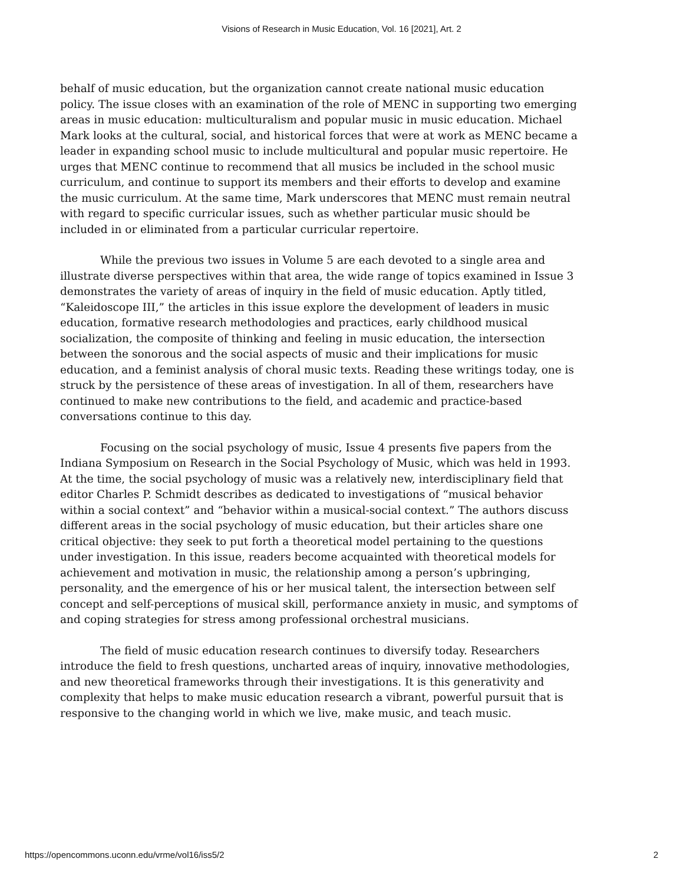Visions of Research in Music Education, Vol. 16 [2021], Art. 2
behalf of music education, but the organization cannot create national music education policy. The issue closes with an examination of the role of MENC in supporting two emerging areas in music education: multiculturalism and popular music in music education. Michael Mark looks at the cultural, social, and historical forces that were at work as MENC became a leader in expanding school music to include multicultural and popular music repertoire. He urges that MENC continue to recommend that all musics be included in the school music curriculum, and continue to support its members and their efforts to develop and examine the music curriculum. At the same time, Mark underscores that MENC must remain neutral with regard to specific curricular issues, such as whether particular music should be included in or eliminated from a particular curricular repertoire.
While the previous two issues in Volume 5 are each devoted to a single area and illustrate diverse perspectives within that area, the wide range of topics examined in Issue 3 demonstrates the variety of areas of inquiry in the field of music education. Aptly titled, “Kaleidoscope III,” the articles in this issue explore the development of leaders in music education, formative research methodologies and practices, early childhood musical socialization, the composite of thinking and feeling in music education, the intersection between the sonorous and the social aspects of music and their implications for music education, and a feminist analysis of choral music texts. Reading these writings today, one is struck by the persistence of these areas of investigation. In all of them, researchers have continued to make new contributions to the field, and academic and practice-based conversations continue to this day.
Focusing on the social psychology of music, Issue 4 presents five papers from the Indiana Symposium on Research in the Social Psychology of Music, which was held in 1993. At the time, the social psychology of music was a relatively new, interdisciplinary field that editor Charles P. Schmidt describes as dedicated to investigations of “musical behavior within a social context” and “behavior within a musical-social context.” The authors discuss different areas in the social psychology of music education, but their articles share one critical objective: they seek to put forth a theoretical model pertaining to the questions under investigation. In this issue, readers become acquainted with theoretical models for achievement and motivation in music, the relationship among a person’s upbringing, personality, and the emergence of his or her musical talent, the intersection between self concept and self-perceptions of musical skill, performance anxiety in music, and symptoms of and coping strategies for stress among professional orchestral musicians.
The field of music education research continues to diversify today. Researchers introduce the field to fresh questions, uncharted areas of inquiry, innovative methodologies, and new theoretical frameworks through their investigations. It is this generativity and complexity that helps to make music education research a vibrant, powerful pursuit that is responsive to the changing world in which we live, make music, and teach music.
https://opencommons.uconn.edu/vrme/vol16/iss5/2 2